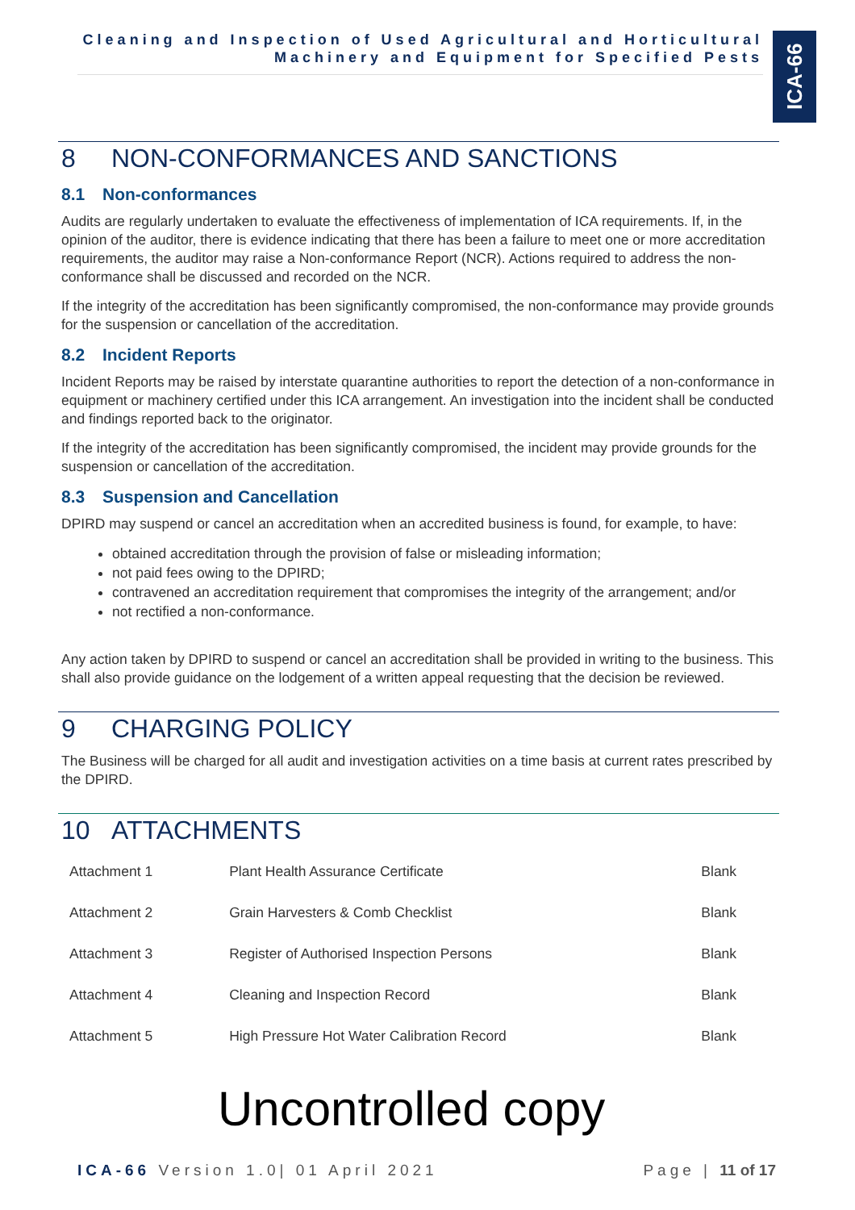Cleaning and Inspection of Used Agricultural and Horticultural Machinery and Equipment for Specified Pests
ICA-66
8 NON-CONFORMANCES AND SANCTIONS
8.1 Non-conformances
Audits are regularly undertaken to evaluate the effectiveness of implementation of ICA requirements. If, in the opinion of the auditor, there is evidence indicating that there has been a failure to meet one or more accreditation requirements, the auditor may raise a Non-conformance Report (NCR). Actions required to address the non-conformance shall be discussed and recorded on the NCR.
If the integrity of the accreditation has been significantly compromised, the non-conformance may provide grounds for the suspension or cancellation of the accreditation.
8.2 Incident Reports
Incident Reports may be raised by interstate quarantine authorities to report the detection of a non-conformance in equipment or machinery certified under this ICA arrangement. An investigation into the incident shall be conducted and findings reported back to the originator.
If the integrity of the accreditation has been significantly compromised, the incident may provide grounds for the suspension or cancellation of the accreditation.
8.3 Suspension and Cancellation
DPIRD may suspend or cancel an accreditation when an accredited business is found, for example, to have:
obtained accreditation through the provision of false or misleading information;
not paid fees owing to the DPIRD;
contravened an accreditation requirement that compromises the integrity of the arrangement; and/or
not rectified a non-conformance.
Any action taken by DPIRD to suspend or cancel an accreditation shall be provided in writing to the business. This shall also provide guidance on the lodgement of a written appeal requesting that the decision be reviewed.
9 CHARGING POLICY
The Business will be charged for all audit and investigation activities on a time basis at current rates prescribed by the DPIRD.
10 ATTACHMENTS
| Attachment 1 | Plant Health Assurance Certificate | Blank |
| Attachment 2 | Grain Harvesters & Comb Checklist | Blank |
| Attachment 3 | Register of Authorised Inspection Persons | Blank |
| Attachment 4 | Cleaning and Inspection Record | Blank |
| Attachment 5 | High Pressure Hot Water Calibration Record | Blank |
Uncontrolled copy
ICA-66 Version 1.0| 01 April 2021
Page | 11 of 17